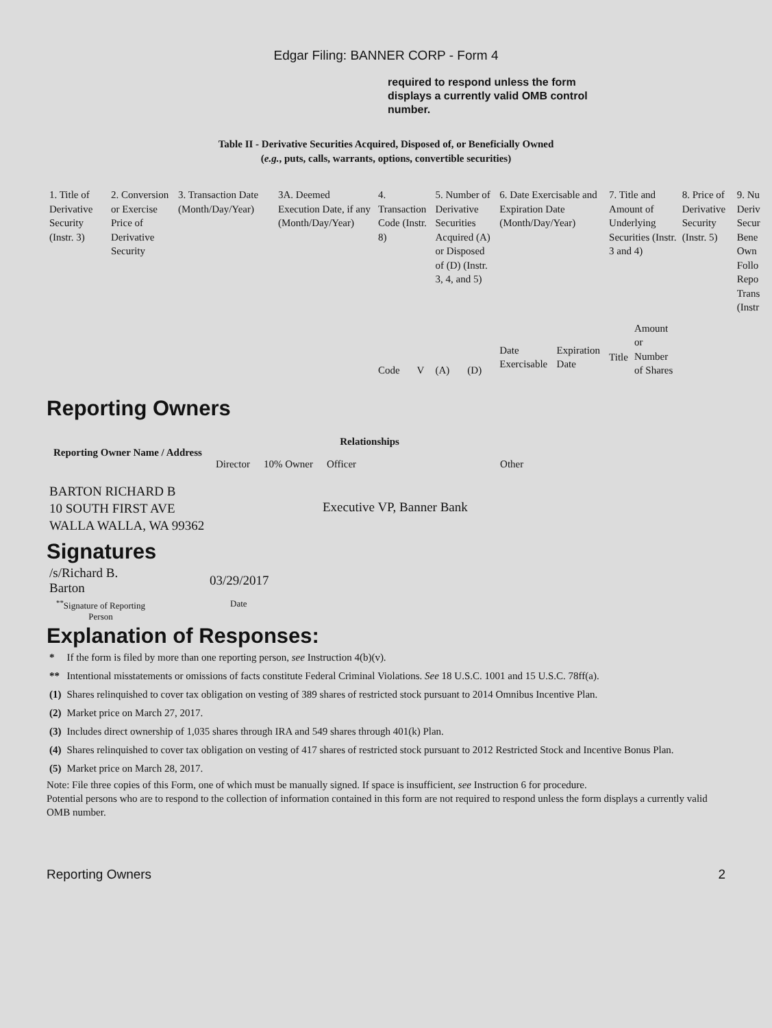Edgar Filing: BANNER CORP - Form 4
required to respond unless the form displays a currently valid OMB control number.
Table II - Derivative Securities Acquired, Disposed of, or Beneficially Owned
(e.g., puts, calls, warrants, options, convertible securities)
| 1. Title of Derivative Security (Instr. 3) | 2. Conversion or Exercise Price of Derivative Security | 3. Transaction Date (Month/Day/Year) | 3A. Deemed Execution Date, if any (Month/Day/Year) | 4. Transaction Code (Instr. 8) | | 5. Number of Derivative Securities Acquired (A) or Disposed of (D) (Instr. 3, 4, and 5) | | 6. Date Exercisable and Expiration Date (Month/Day/Year) | | 7. Title and Amount of Underlying Securities (Instr. 3 and 4) | | 8. Price of Derivative Security (Instr. 5) | 9. Nu Deriv Secur Bene Own Follo Repo Trans (Instr |
| | | | | Code | V | (A) | (D) | Date Exercisable | Expiration Date | Title | Amount or Number of Shares | | |
Reporting Owners
| Reporting Owner Name / Address | Relationships | | | |
| --- | --- | --- | --- | --- |
| | Director | 10% Owner | Officer | Other |
| BARTON RICHARD B 10 SOUTH FIRST AVE WALLA WALLA, WA 99362 | | | Executive VP, Banner Bank | |
Signatures
| /s/Richard B. Barton | 03/29/2017 |
| <sup>**</sup> Signature of Reporting Person | Date |
Explanation of Responses:
| * | If the form is filed by more than one reporting person, see Instruction 4(b)(v). |
| ** | Intentional misstatements or omissions of facts constitute Federal Criminal Violations. See 18 U.S.C. 1001 and 15 U.S.C. 78ff(a). |
| (1) | Shares relinquished to cover tax obligation on vesting of 389 shares of restricted stock pursuant to 2014 Omnibus Incentive Plan. |
| (2) | Market price on March 27, 2017. |
| (3) | Includes direct ownership of 1,035 shares through IRA and 549 shares through 401(k) Plan. |
| (4) | Shares relinquished to cover tax obligation on vesting of 417 shares of restricted stock pursuant to 2012 Restricted Stock and Incentive Bonus Plan. |
| (5) | Market price on March 28, 2017. |
Note: File three copies of this Form, one of which must be manually signed. If space is insufficient, see Instruction 6 for procedure.
Potential persons who are to respond to the collection of information contained in this form are not required to respond unless the form displays a currently valid OMB number.
Reporting Owners 2